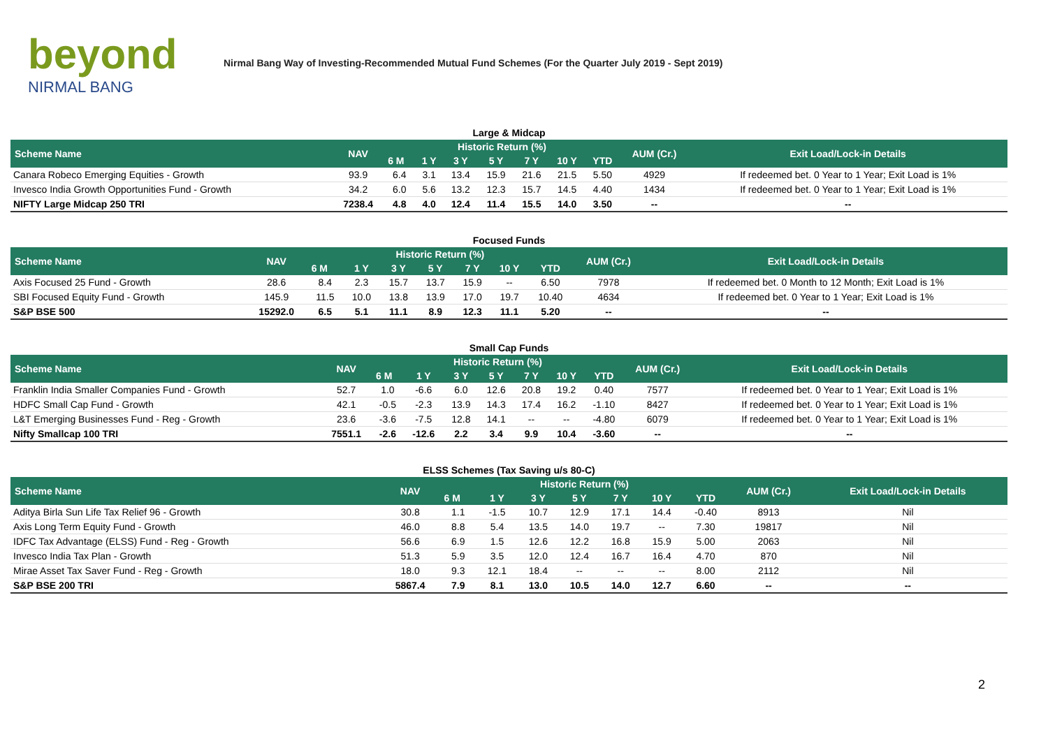beyond
NIRMAL BANG
Nirmal Bang Way of Investing-Recommended Mutual Fund Schemes (For the Quarter July 2019 - Sept 2019)
Large & Midcap
| Scheme Name | NAV | Historic Return (%) | | | | | | | AUM (Cr.) | Exit Load/Lock-in Details |
| --- | --- | --- | --- | --- | --- | --- | --- | --- | --- | --- |
| | | 6 M | 1 Y | 3 Y | 5 Y | 7 Y | 10 Y | YTD | | |
| Canara Robeco Emerging Equities - Growth | 93.9 | 6.4 | 3.1 | 13.4 | 15.9 | 21.6 | 21.5 | 5.50 | 4929 | If redeemed bet. 0 Year to 1 Year; Exit Load is 1% |
| Invesco India Growth Opportunities Fund - Growth | 34.2 | 6.0 | 5.6 | 13.2 | 12.3 | 15.7 | 14.5 | 4.40 | 1434 | If redeemed bet. 0 Year to 1 Year; Exit Load is 1% |
| NIFTY Large Midcap 250 TRI | 7238.4 | 4.8 | 4.0 | 12.4 | 11.4 | 15.5 | 14.0 | 3.50 | -- | -- |
Focused Funds
| Scheme Name | NAV | Historic Return (%) | | | | | | | AUM (Cr.) | Exit Load/Lock-in Details |
| --- | --- | --- | --- | --- | --- | --- | --- | --- | --- | --- |
| | | 6 M | 1 Y | 3 Y | 5 Y | 7 Y | 10 Y | YTD | | |
| Axis Focused 25 Fund - Growth | 28.6 | 8.4 | 2.3 | 15.7 | 13.7 | 15.9 | -- | 6.50 | 7978 | If redeemed bet. 0 Month to 12 Month; Exit Load is 1% |
| SBI Focused Equity Fund - Growth | 145.9 | 11.5 | 10.0 | 13.8 | 13.9 | 17.0 | 19.7 | 10.40 | 4634 | If redeemed bet. 0 Year to 1 Year; Exit Load is 1% |
| S&P BSE 500 | 15292.0 | 6.5 | 5.1 | 11.1 | 8.9 | 12.3 | 11.1 | 5.20 | -- | -- |
Small Cap Funds
| Scheme Name | NAV | Historic Return (%) | | | | | | | AUM (Cr.) | Exit Load/Lock-in Details |
| --- | --- | --- | --- | --- | --- | --- | --- | --- | --- | --- |
| | | 6 M | 1 Y | 3 Y | 5 Y | 7 Y | 10 Y | YTD | | |
| Franklin India Smaller Companies Fund - Growth | 52.7 | 1.0 | -6.6 | 6.0 | 12.6 | 20.8 | 19.2 | 0.40 | 7577 | If redeemed bet. 0 Year to 1 Year; Exit Load is 1% |
| HDFC Small Cap Fund - Growth | 42.1 | -0.5 | -2.3 | 13.9 | 14.3 | 17.4 | 16.2 | -1.10 | 8427 | If redeemed bet. 0 Year to 1 Year; Exit Load is 1% |
| L&T Emerging Businesses Fund - Reg - Growth | 23.6 | -3.6 | -7.5 | 12.8 | 14.1 | -- | -- | -4.80 | 6079 | If redeemed bet. 0 Year to 1 Year; Exit Load is 1% |
| Nifty Smallcap 100 TRI | 7551.1 | -2.6 | -12.6 | 2.2 | 3.4 | 9.9 | 10.4 | -3.60 | -- | -- |
ELSS Schemes (Tax Saving u/s 80-C)
| Scheme Name | NAV | Historic Return (%) | | | | | | | AUM (Cr.) | Exit Load/Lock-in Details |
| --- | --- | --- | --- | --- | --- | --- | --- | --- | --- | --- |
| | | 6 M | 1 Y | 3 Y | 5 Y | 7 Y | 10 Y | YTD | | |
| Aditya Birla Sun Life Tax Relief 96 - Growth | 30.8 | 1.1 | -1.5 | 10.7 | 12.9 | 17.1 | 14.4 | -0.40 | 8913 | Nil |
| Axis Long Term Equity Fund - Growth | 46.0 | 8.8 | 5.4 | 13.5 | 14.0 | 19.7 | -- | 7.30 | 19817 | Nil |
| IDFC Tax Advantage (ELSS) Fund - Reg - Growth | 56.6 | 6.9 | 1.5 | 12.6 | 12.2 | 16.8 | 15.9 | 5.00 | 2063 | Nil |
| Invesco India Tax Plan - Growth | 51.3 | 5.9 | 3.5 | 12.0 | 12.4 | 16.7 | 16.4 | 4.70 | 870 | Nil |
| Mirae Asset Tax Saver Fund - Reg - Growth | 18.0 | 9.3 | 12.1 | 18.4 | -- | -- | -- | 8.00 | 2112 | Nil |
| S&P BSE 200 TRI | 5867.4 | 7.9 | 8.1 | 13.0 | 10.5 | 14.0 | 12.7 | 6.60 | -- | -- |
2